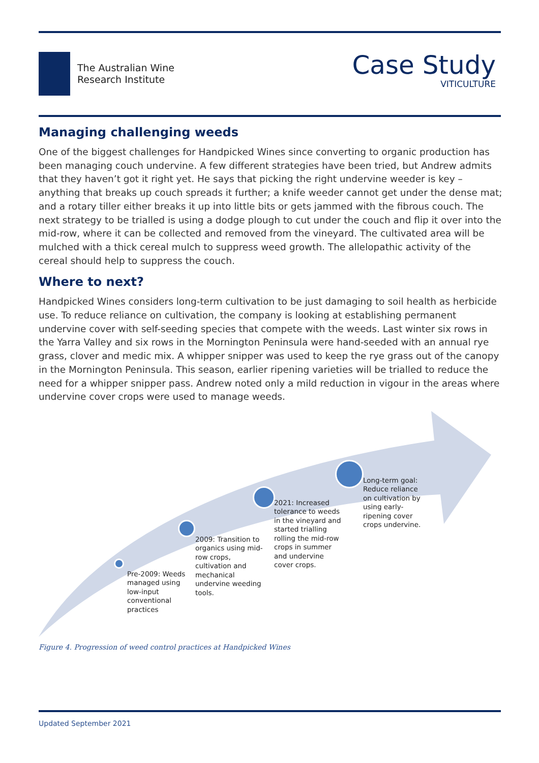The Australian Wine
Research Institute
Case Study
VITICULTURE
Managing challenging weeds
One of the biggest challenges for Handpicked Wines since converting to organic production has been managing couch undervine. A few different strategies have been tried, but Andrew admits that they haven’t got it right yet. He says that picking the right undervine weeder is key – anything that breaks up couch spreads it further; a knife weeder cannot get under the dense mat; and a rotary tiller either breaks it up into little bits or gets jammed with the fibrous couch. The next strategy to be trialled is using a dodge plough to cut under the couch and flip it over into the mid-row, where it can be collected and removed from the vineyard. The cultivated area will be mulched with a thick cereal mulch to suppress weed growth. The allelopathic activity of the cereal should help to suppress the couch.
Where to next?
Handpicked Wines considers long-term cultivation to be just damaging to soil health as herbicide use. To reduce reliance on cultivation, the company is looking at establishing permanent undervine cover with self-seeding species that compete with the weeds. Last winter six rows in the Yarra Valley and six rows in the Mornington Peninsula were hand-seeded with an annual rye grass, clover and medic mix. A whipper snipper was used to keep the rye grass out of the canopy in the Mornington Peninsula. This season, earlier ripening varieties will be trialled to reduce the need for a whipper snipper pass. Andrew noted only a mild reduction in vigour in the areas where undervine cover crops were used to manage weeds.
Pre-2009: Weeds managed using low-input conventional practices
2009: Transition to organics using mid-row crops, cultivation and mechanical undervine weeding tools.
2021: Increased tolerance to weeds in the vineyard and started trialling rolling the mid-row crops in summer and undervine cover crops.
Long-term goal: Reduce reliance on cultivation by using early-ripening cover crops undervine.
Figure 4. Progression of weed control practices at Handpicked Wines
Updated September 2021